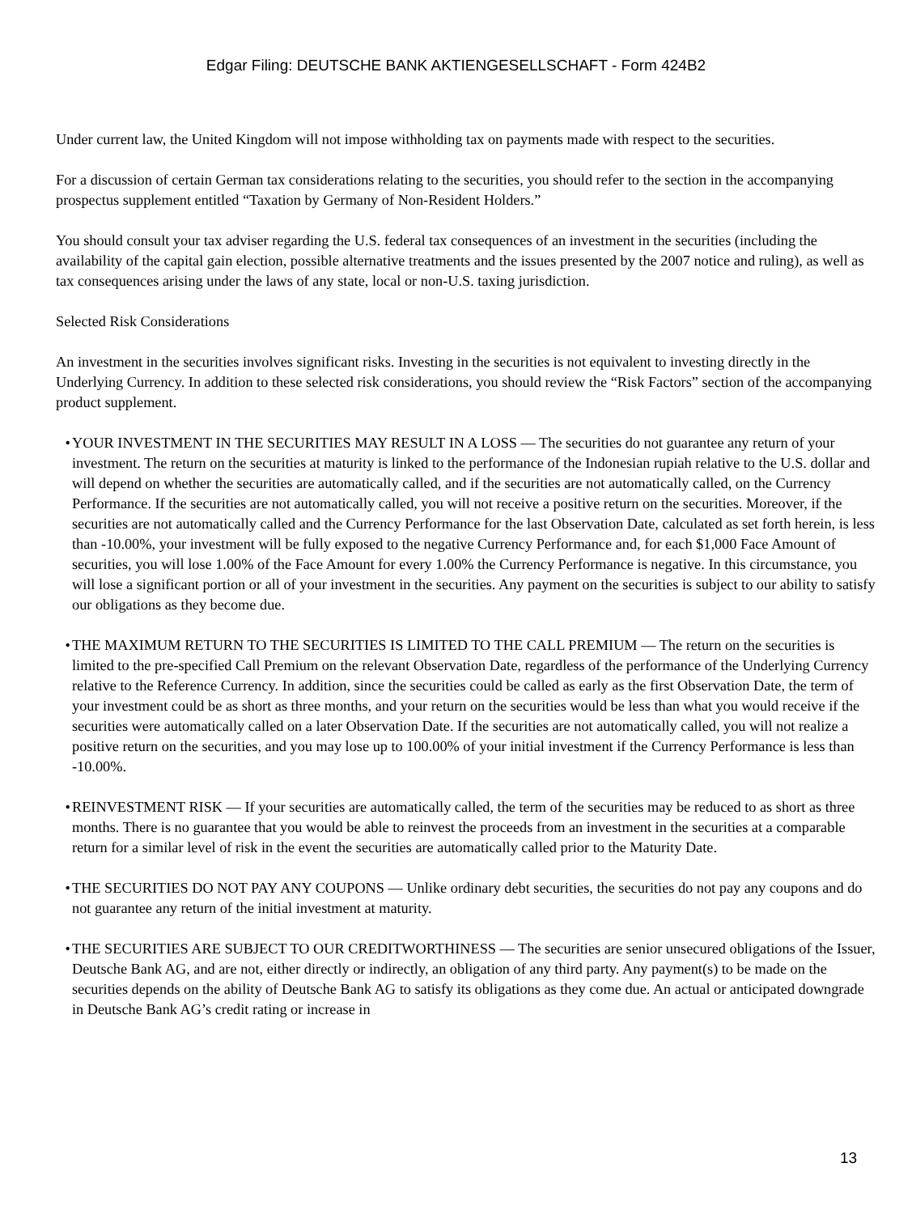Edgar Filing: DEUTSCHE BANK AKTIENGESELLSCHAFT - Form 424B2
Under current law, the United Kingdom will not impose withholding tax on payments made with respect to the securities.
For a discussion of certain German tax considerations relating to the securities, you should refer to the section in the accompanying prospectus supplement entitled “Taxation by Germany of Non-Resident Holders.”
You should consult your tax adviser regarding the U.S. federal tax consequences of an investment in the securities (including the availability of the capital gain election, possible alternative treatments and the issues presented by the 2007 notice and ruling), as well as tax consequences arising under the laws of any state, local or non-U.S. taxing jurisdiction.
Selected Risk Considerations
An investment in the securities involves significant risks. Investing in the securities is not equivalent to investing directly in the Underlying Currency. In addition to these selected risk considerations, you should review the “Risk Factors” section of the accompanying product supplement.
• YOUR INVESTMENT IN THE SECURITIES MAY RESULT IN A LOSS — The securities do not guarantee any return of your investment. The return on the securities at maturity is linked to the performance of the Indonesian rupiah relative to the U.S. dollar and will depend on whether the securities are automatically called, and if the securities are not automatically called, on the Currency Performance. If the securities are not automatically called, you will not receive a positive return on the securities. Moreover, if the securities are not automatically called and the Currency Performance for the last Observation Date, calculated as set forth herein, is less than -10.00%, your investment will be fully exposed to the negative Currency Performance and, for each $1,000 Face Amount of securities, you will lose 1.00% of the Face Amount for every 1.00% the Currency Performance is negative. In this circumstance, you will lose a significant portion or all of your investment in the securities. Any payment on the securities is subject to our ability to satisfy our obligations as they become due.
• THE MAXIMUM RETURN TO THE SECURITIES IS LIMITED TO THE CALL PREMIUM — The return on the securities is limited to the pre-specified Call Premium on the relevant Observation Date, regardless of the performance of the Underlying Currency relative to the Reference Currency. In addition, since the securities could be called as early as the first Observation Date, the term of your investment could be as short as three months, and your return on the securities would be less than what you would receive if the securities were automatically called on a later Observation Date. If the securities are not automatically called, you will not realize a positive return on the securities, and you may lose up to 100.00% of your initial investment if the Currency Performance is less than -10.00%.
• REINVESTMENT RISK — If your securities are automatically called, the term of the securities may be reduced to as short as three months. There is no guarantee that you would be able to reinvest the proceeds from an investment in the securities at a comparable return for a similar level of risk in the event the securities are automatically called prior to the Maturity Date.
• THE SECURITIES DO NOT PAY ANY COUPONS — Unlike ordinary debt securities, the securities do not pay any coupons and do not guarantee any return of the initial investment at maturity.
• THE SECURITIES ARE SUBJECT TO OUR CREDITWORTHINESS — The securities are senior unsecured obligations of the Issuer, Deutsche Bank AG, and are not, either directly or indirectly, an obligation of any third party. Any payment(s) to be made on the securities depends on the ability of Deutsche Bank AG to satisfy its obligations as they come due. An actual or anticipated downgrade in Deutsche Bank AG’s credit rating or increase in
13